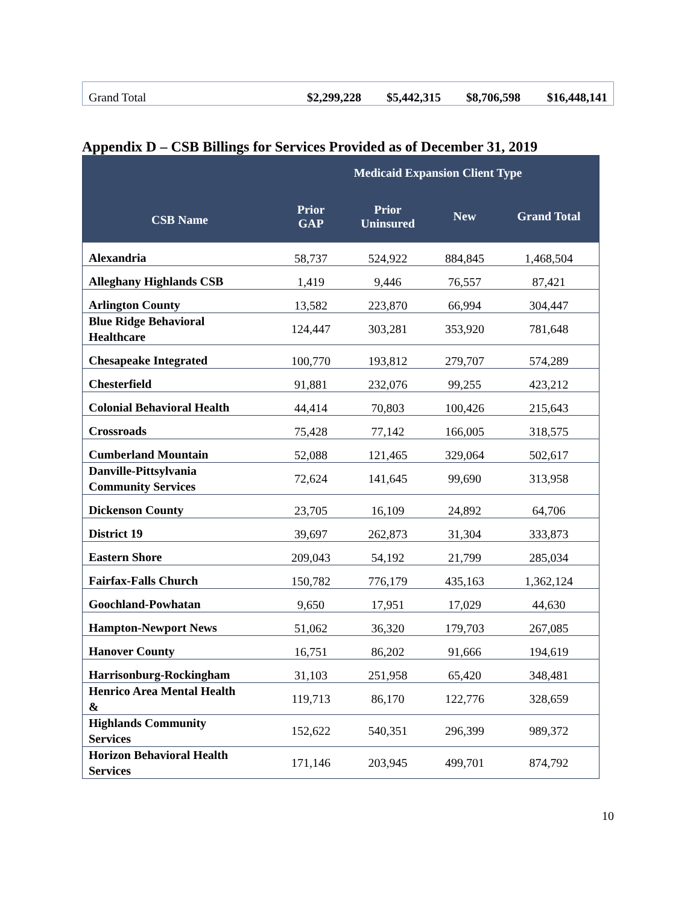| Grand Total | $2,299,228 | $5,442,315 | $8,706,598 | $16,448,141 |
Appendix D – CSB Billings for Services Provided as of December 31, 2019
| CSB Name | Medicaid Expansion Client Type | | | |
| --- | --- | --- | --- | --- |
| | Prior GAP | Prior Uninsured | New | Grand Total |
| Alexandria | 58,737 | 524,922 | 884,845 | 1,468,504 |
| Alleghany Highlands CSB | 1,419 | 9,446 | 76,557 | 87,421 |
| Arlington County | 13,582 | 223,870 | 66,994 | 304,447 |
| Blue Ridge Behavioral Healthcare | 124,447 | 303,281 | 353,920 | 781,648 |
| Chesapeake Integrated | 100,770 | 193,812 | 279,707 | 574,289 |
| Chesterfield | 91,881 | 232,076 | 99,255 | 423,212 |
| Colonial Behavioral Health | 44,414 | 70,803 | 100,426 | 215,643 |
| Crossroads | 75,428 | 77,142 | 166,005 | 318,575 |
| Cumberland Mountain | 52,088 | 121,465 | 329,064 | 502,617 |
| Danville-Pittsylvania Community Services | 72,624 | 141,645 | 99,690 | 313,958 |
| Dickenson County | 23,705 | 16,109 | 24,892 | 64,706 |
| District 19 | 39,697 | 262,873 | 31,304 | 333,873 |
| Eastern Shore | 209,043 | 54,192 | 21,799 | 285,034 |
| Fairfax-Falls Church | 150,782 | 776,179 | 435,163 | 1,362,124 |
| Goochland-Powhatan | 9,650 | 17,951 | 17,029 | 44,630 |
| Hampton-Newport News | 51,062 | 36,320 | 179,703 | 267,085 |
| Hanover County | 16,751 | 86,202 | 91,666 | 194,619 |
| Harrisonburg-Rockingham | 31,103 | 251,958 | 65,420 | 348,481 |
| Henrico Area Mental Health & | 119,713 | 86,170 | 122,776 | 328,659 |
| Highlands Community Services | 152,622 | 540,351 | 296,399 | 989,372 |
| Horizon Behavioral Health Services | 171,146 | 203,945 | 499,701 | 874,792 |
10